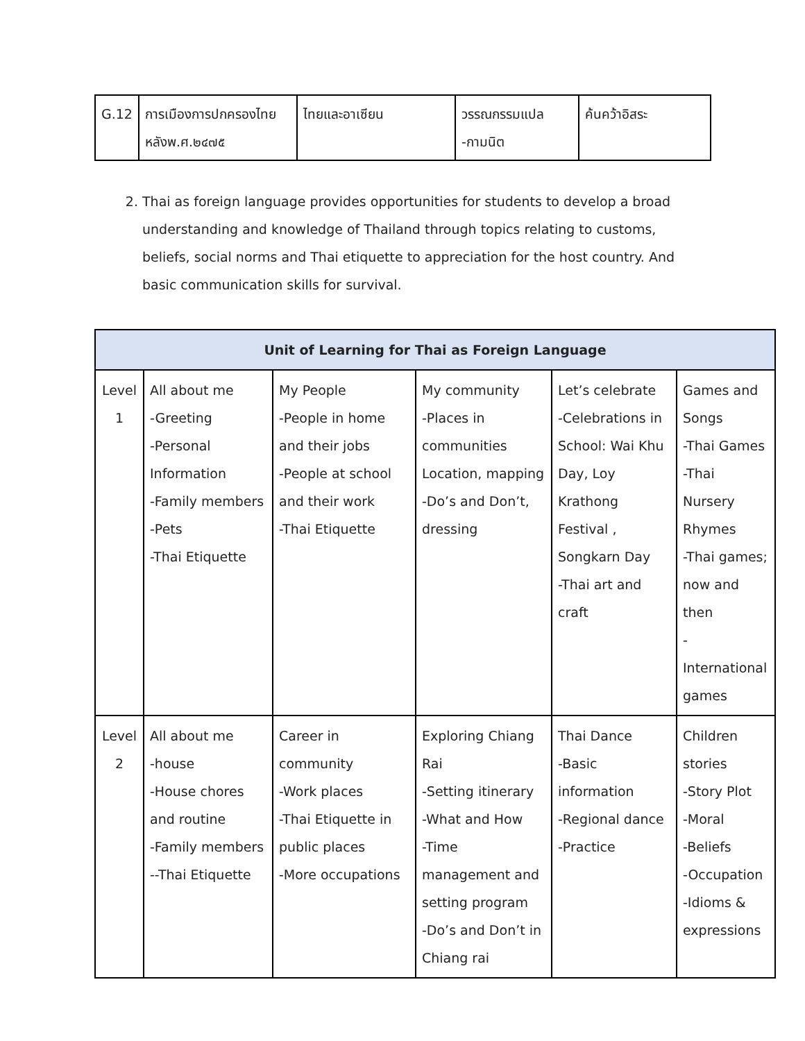| G.12 | การเมืองการปกครองไทย หลังพ.ศ.๒๔๗๕ | ไทยและอาเซียน | วรรณกรรมแปล -กามนิต | ค้นคว้าอิสระ |
2. Thai as foreign language provides opportunities for students to develop a broad understanding and knowledge of Thailand through topics relating to customs, beliefs, social norms and Thai etiquette to appreciation for the host country. And basic communication skills for survival.
| Unit of Learning for Thai as Foreign Language | | | | | |
| --- | --- | --- | --- | --- | --- |
| Level 1 | All about me -Greeting -Personal Information -Family members -Pets -Thai Etiquette | My People -People in home and their jobs -People at school and their work -Thai Etiquette | My community -Places in communities Location, mapping -Do’s and Don’t, dressing | Let’s celebrate -Celebrations in School: Wai Khu Day, Loy Krathong Festival , Songkarn Day -Thai art and craft | Games and Songs -Thai Games -Thai Nursery Rhymes -Thai games; now and then -International games |
| Level 2 | All about me -house -House chores and routine -Family members --Thai Etiquette | Career in community -Work places -Thai Etiquette in public places -More occupations | Exploring Chiang Rai -Setting itinerary -What and How -Time management and setting program -Do’s and Don’t in Chiang rai | Thai Dance -Basic information -Regional dance -Practice | Children stories -Story Plot -Moral -Beliefs -Occupation -Idioms & expressions |